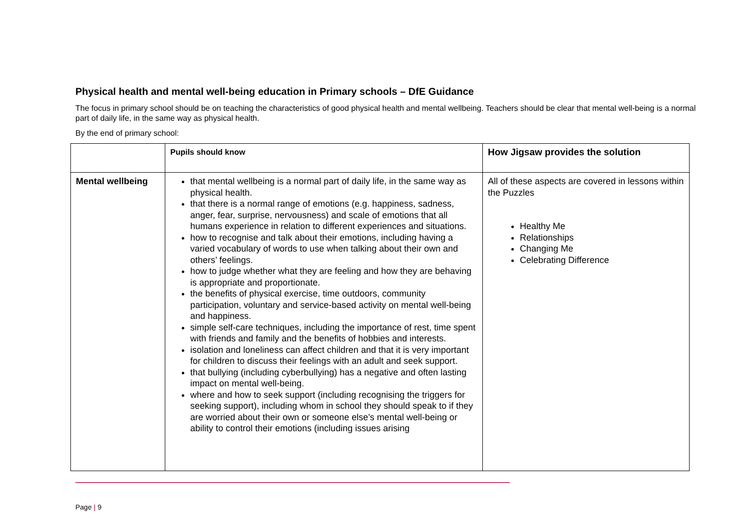Physical health and mental well-being education in Primary schools – DfE Guidance
The focus in primary school should be on teaching the characteristics of good physical health and mental wellbeing. Teachers should be clear that mental well-being is a normal part of daily life, in the same way as physical health.
By the end of primary school:
| | Pupils should know | How Jigsaw provides the solution |
| Mental wellbeing | that mental wellbeing is a normal part of daily life, in the same way as physical health. that there is a normal range of emotions (e.g. happiness, sadness, anger, fear, surprise, nervousness) and scale of emotions that all humans experience in relation to different experiences and situations. how to recognise and talk about their emotions, including having a varied vocabulary of words to use when talking about their own and others’ feelings. how to judge whether what they are feeling and how they are behaving is appropriate and proportionate. the benefits of physical exercise, time outdoors, community participation, voluntary and service-based activity on mental well-being and happiness. simple self-care techniques, including the importance of rest, time spent with friends and family and the benefits of hobbies and interests. isolation and loneliness can affect children and that it is very important for children to discuss their feelings with an adult and seek support. that bullying (including cyberbullying) has a negative and often lasting impact on mental well-being. where and how to seek support (including recognising the triggers for seeking support), including whom in school they should speak to if they are worried about their own or someone else’s mental well-being or ability to control their emotions (including issues arising | All of these aspects are covered in lessons within the Puzzles Healthy Me Relationships Changing Me Celebrating Difference |
Page | 9